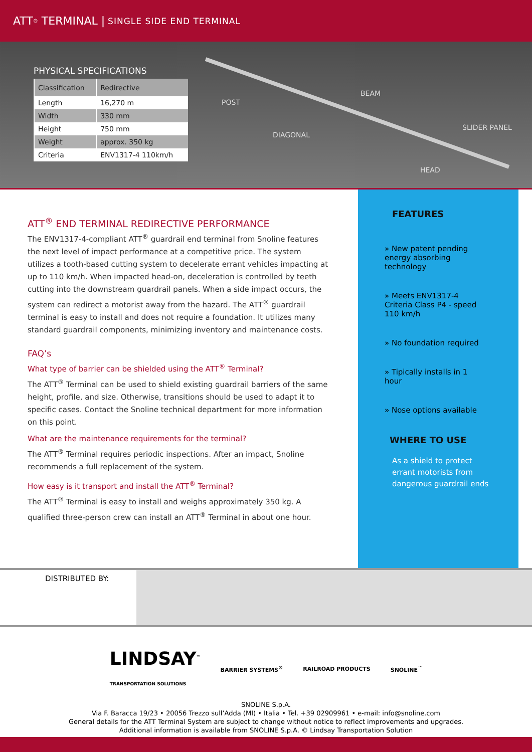ATT<sup>®</sup> TERMINAL | SINGLE SIDE END TERMINAL
PHYSICAL SPECIFICATIONS
| Classification | Redirective |
| --- | --- |
| Length | 16,270 m |
| Width | 330 mm |
| Height | 750 mm |
| Weight | approx. 350 kg |
| Criteria | ENV1317-4 110km/h |
POST
BEAM
DIAGONAL
SLIDER PANEL
HEAD
ATT<sup>®</sup> END TERMINAL REDIRECTIVE PERFORMANCE
The ENV1317-4-compliant ATT<sup>®</sup> guardrail end terminal from Snoline features the next level of impact performance at a competitive price. The system utilizes a tooth-based cutting system to decelerate errant vehicles impacting at up to 110 km/h. When impacted head-on, deceleration is controlled by teeth cutting into the downstream guardrail panels. When a side impact occurs, the system can redirect a motorist away from the hazard. The ATT<sup>®</sup> guardrail terminal is easy to install and does not require a foundation. It utilizes many standard guardrail components, minimizing inventory and maintenance costs.
FAQ’s
What type of barrier can be shielded using the ATT<sup>®</sup> Terminal?
The ATT<sup>®</sup> Terminal can be used to shield existing guardrail barriers of the same height, profile, and size. Otherwise, transitions should be used to adapt it to specific cases. Contact the Snoline technical department for more information on this point.
What are the maintenance requirements for the terminal?
The ATT<sup>®</sup> Terminal requires periodic inspections. After an impact, Snoline recommends a full replacement of the system.
How easy is it transport and install the ATT<sup>®</sup> Terminal?
The ATT<sup>®</sup> Terminal is easy to install and weighs approximately 350 kg. A qualified three-person crew can install an ATT<sup>®</sup> Terminal in about one hour.
FEATURES
» New patent pending energy absorbing technology
» Meets ENV1317-4 Criteria Class P4 - speed 110 km/h
» No foundation required
» Tipically installs in 1 hour
» Nose options available
WHERE TO USE
As a shield to protect errant motorists from dangerous guardrail ends
DISTRIBUTED BY:
LINDSAY<sup>™</sup>
TRANSPORTATION SOLUTIONS BARRIER SYSTEMS<sup>®</sup> RAILROAD PRODUCTS SNOLINE<sup>™</sup>
SNOLINE S.p.A.
Via F. Baracca 19/23 • 20056 Trezzo sull’Adda (MI) • Italia • Tel. +39 02909961 • e-mail: info@snoline.com
General details for the ATT Terminal System are subject to change without notice to reflect improvements and upgrades.
Additional information is available from SNOLINE S.p.A. © Lindsay Transportation Solution